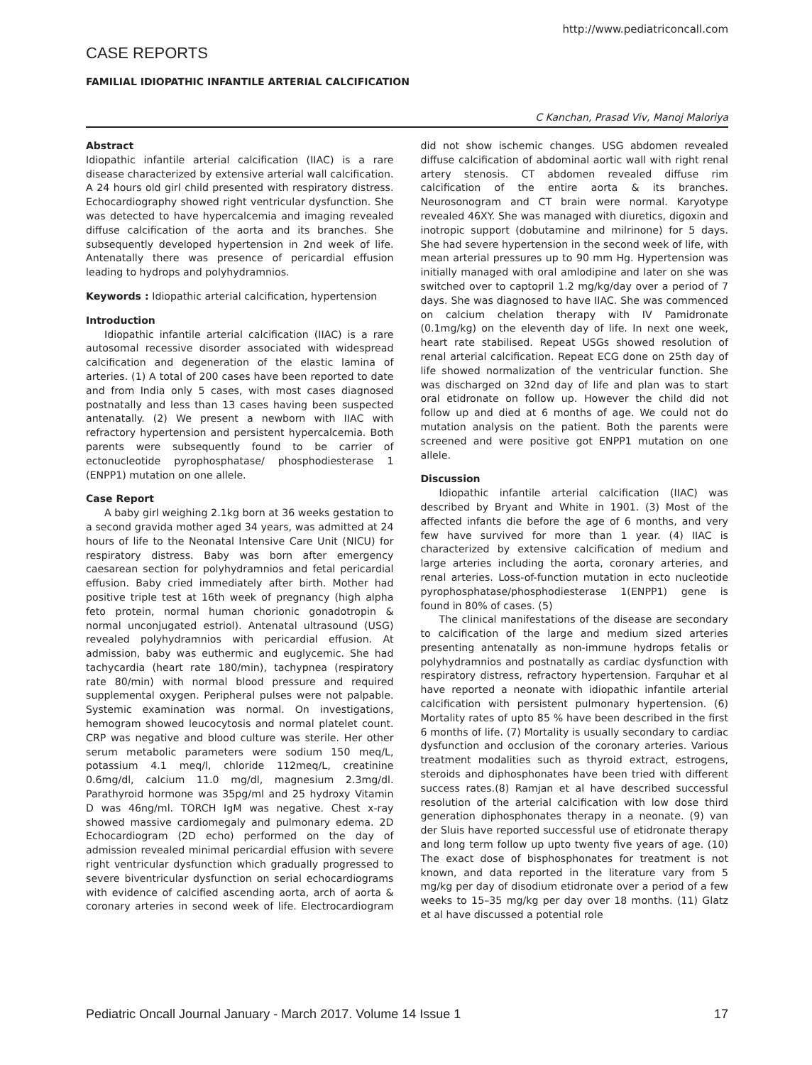http://www.pediatriconcall.com
CASE REPORTS
FAMILIAL IDIOPATHIC INFANTILE ARTERIAL CALCIFICATION
C Kanchan, Prasad Viv, Manoj Maloriya
Abstract
Idiopathic infantile arterial calcification (IIAC) is a rare disease characterized by extensive arterial wall calcification. A 24 hours old girl child presented with respiratory distress. Echocardiography showed right ventricular dysfunction. She was detected to have hypercalcemia and imaging revealed diffuse calcification of the aorta and its branches. She subsequently developed hypertension in 2nd week of life. Antenatally there was presence of pericardial effusion leading to hydrops and polyhydramnios.
Keywords : Idiopathic arterial calcification, hypertension
Introduction
Idiopathic infantile arterial calcification (IIAC) is a rare autosomal recessive disorder associated with widespread calcification and degeneration of the elastic lamina of arteries. (1) A total of 200 cases have been reported to date and from India only 5 cases, with most cases diagnosed postnatally and less than 13 cases having been suspected antenatally. (2) We present a newborn with IIAC with refractory hypertension and persistent hypercalcemia. Both parents were subsequently found to be carrier of ectonucleotide pyrophosphatase/ phosphodiesterase 1 (ENPP1) mutation on one allele.
Case Report
A baby girl weighing 2.1kg born at 36 weeks gestation to a second gravida mother aged 34 years, was admitted at 24 hours of life to the Neonatal Intensive Care Unit (NICU) for respiratory distress. Baby was born after emergency caesarean section for polyhydramnios and fetal pericardial effusion. Baby cried immediately after birth. Mother had positive triple test at 16th week of pregnancy (high alpha feto protein, normal human chorionic gonadotropin & normal unconjugated estriol). Antenatal ultrasound (USG) revealed polyhydramnios with pericardial effusion. At admission, baby was euthermic and euglycemic. She had tachycardia (heart rate 180/min), tachypnea (respiratory rate 80/min) with normal blood pressure and required supplemental oxygen. Peripheral pulses were not palpable. Systemic examination was normal. On investigations, hemogram showed leucocytosis and normal platelet count. CRP was negative and blood culture was sterile. Her other serum metabolic parameters were sodium 150 meq/L, potassium 4.1 meq/l, chloride 112meq/L, creatinine 0.6mg/dl, calcium 11.0 mg/dl, magnesium 2.3mg/dl. Parathyroid hormone was 35pg/ml and 25 hydroxy Vitamin D was 46ng/ml. TORCH IgM was negative. Chest x-ray showed massive cardiomegaly and pulmonary edema. 2D Echocardiogram (2D echo) performed on the day of admission revealed minimal pericardial effusion with severe right ventricular dysfunction which gradually progressed to severe biventricular dysfunction on serial echocardiograms with evidence of calcified ascending aorta, arch of aorta & coronary arteries in second week of life. Electrocardiogram did not show ischemic changes. USG abdomen revealed diffuse calcification of abdominal aortic wall with right renal artery stenosis. CT abdomen revealed diffuse rim calcification of the entire aorta & its branches. Neurosonogram and CT brain were normal. Karyotype revealed 46XY. She was managed with diuretics, digoxin and inotropic support (dobutamine and milrinone) for 5 days. She had severe hypertension in the second week of life, with mean arterial pressures up to 90 mm Hg. Hypertension was initially managed with oral amlodipine and later on she was switched over to captopril 1.2 mg/kg/day over a period of 7 days. She was diagnosed to have IIAC. She was commenced on calcium chelation therapy with IV Pamidronate (0.1mg/kg) on the eleventh day of life. In next one week, heart rate stabilised. Repeat USGs showed resolution of renal arterial calcification. Repeat ECG done on 25th day of life showed normalization of the ventricular function. She was discharged on 32nd day of life and plan was to start oral etidronate on follow up. However the child did not follow up and died at 6 months of age. We could not do mutation analysis on the patient. Both the parents were screened and were positive got ENPP1 mutation on one allele.
Discussion
Idiopathic infantile arterial calcification (IIAC) was described by Bryant and White in 1901. (3) Most of the affected infants die before the age of 6 months, and very few have survived for more than 1 year. (4) IIAC is characterized by extensive calcification of medium and large arteries including the aorta, coronary arteries, and renal arteries. Loss-of-function mutation in ecto nucleotide pyrophosphatase/phosphodiesterase 1(ENPP1) gene is found in 80% of cases. (5)
The clinical manifestations of the disease are secondary to calcification of the large and medium sized arteries presenting antenatally as non-immune hydrops fetalis or polyhydramnios and postnatally as cardiac dysfunction with respiratory distress, refractory hypertension. Farquhar et al have reported a neonate with idiopathic infantile arterial calcification with persistent pulmonary hypertension. (6) Mortality rates of upto 85 % have been described in the first 6 months of life. (7) Mortality is usually secondary to cardiac dysfunction and occlusion of the coronary arteries. Various treatment modalities such as thyroid extract, estrogens, steroids and diphosphonates have been tried with different success rates.(8) Ramjan et al have described successful resolution of the arterial calcification with low dose third generation diphosphonates therapy in a neonate. (9) van der Sluis have reported successful use of etidronate therapy and long term follow up upto twenty five years of age. (10) The exact dose of bisphosphonates for treatment is not known, and data reported in the literature vary from 5 mg/kg per day of disodium etidronate over a period of a few weeks to 15–35 mg/kg per day over 18 months. (11) Glatz et al have discussed a potential role
Pediatric Oncall Journal January - March 2017. Volume 14 Issue 1 17